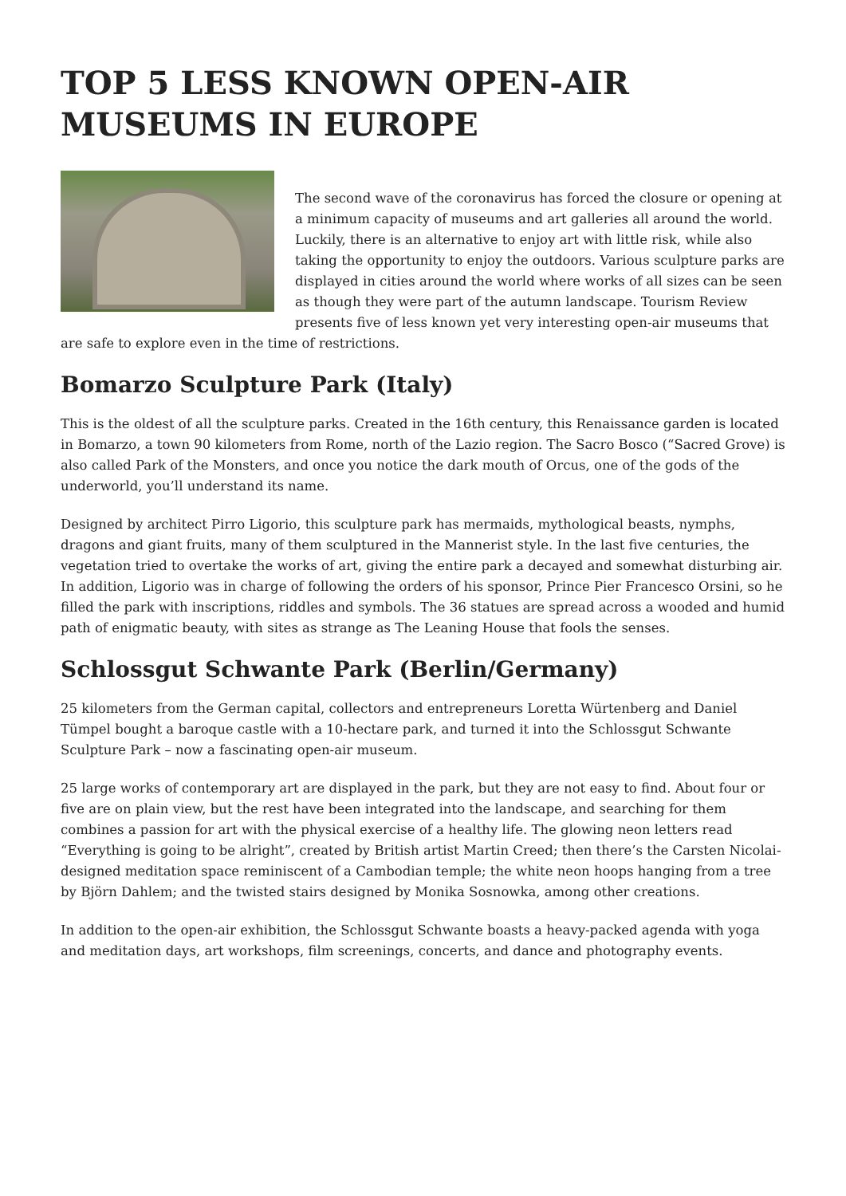TOP 5 LESS KNOWN OPEN-AIR MUSEUMS IN EUROPE
The second wave of the coronavirus has forced the closure or opening at a minimum capacity of museums and art galleries all around the world. Luckily, there is an alternative to enjoy art with little risk, while also taking the opportunity to enjoy the outdoors. Various sculpture parks are displayed in cities around the world where works of all sizes can be seen as though they were part of the autumn landscape. Tourism Review presents five of less known yet very interesting open-air museums that are safe to explore even in the time of restrictions.
Bomarzo Sculpture Park (Italy)
This is the oldest of all the sculpture parks. Created in the 16th century, this Renaissance garden is located in Bomarzo, a town 90 kilometers from Rome, north of the Lazio region. The Sacro Bosco (“Sacred Grove) is also called Park of the Monsters, and once you notice the dark mouth of Orcus, one of the gods of the underworld, you’ll understand its name.
Designed by architect Pirro Ligorio, this sculpture park has mermaids, mythological beasts, nymphs, dragons and giant fruits, many of them sculptured in the Mannerist style. In the last five centuries, the vegetation tried to overtake the works of art, giving the entire park a decayed and somewhat disturbing air. In addition, Ligorio was in charge of following the orders of his sponsor, Prince Pier Francesco Orsini, so he filled the park with inscriptions, riddles and symbols. The 36 statues are spread across a wooded and humid path of enigmatic beauty, with sites as strange as The Leaning House that fools the senses.
Schlossgut Schwante Park (Berlin/Germany)
25 kilometers from the German capital, collectors and entrepreneurs Loretta Würtenberg and Daniel Tümpel bought a baroque castle with a 10-hectare park, and turned it into the Schlossgut Schwante Sculpture Park – now a fascinating open-air museum.
25 large works of contemporary art are displayed in the park, but they are not easy to find. About four or five are on plain view, but the rest have been integrated into the landscape, and searching for them combines a passion for art with the physical exercise of a healthy life. The glowing neon letters read “Everything is going to be alright”, created by British artist Martin Creed; then there’s the Carsten Nicolai-designed meditation space reminiscent of a Cambodian temple; the white neon hoops hanging from a tree by Björn Dahlem; and the twisted stairs designed by Monika Sosnowka, among other creations.
In addition to the open-air exhibition, the Schlossgut Schwante boasts a heavy-packed agenda with yoga and meditation days, art workshops, film screenings, concerts, and dance and photography events.